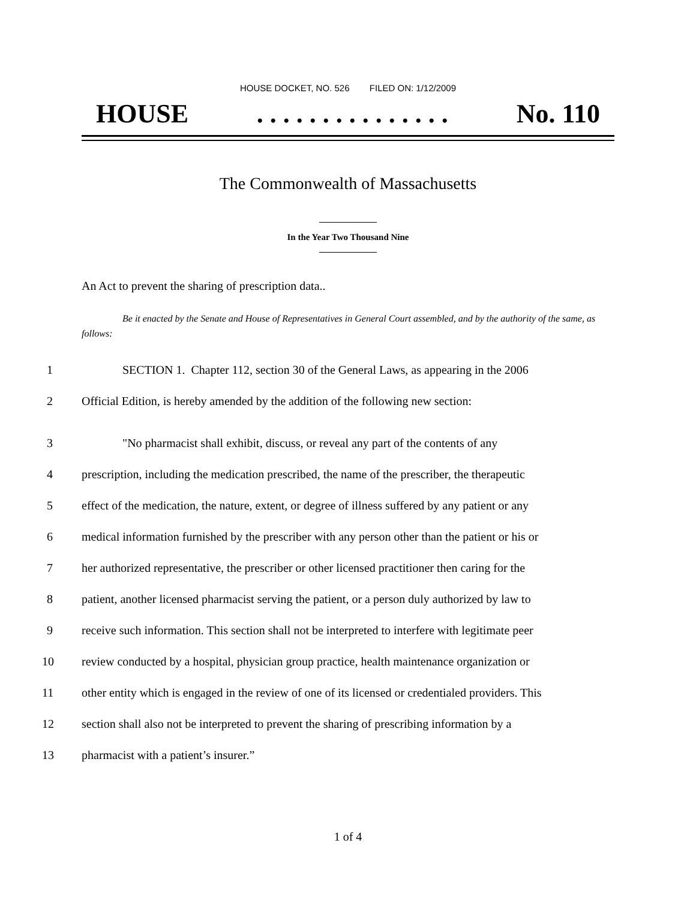HOUSE DOCKET, NO. 526 FILED ON: 1/12/2009
HOUSE. . . . . . . . . . . . . . . No. 110
The Commonwealth of Massachusetts
In the Year Two Thousand Nine
An Act to prevent the sharing of prescription data..
Be it enacted by the Senate and House of Representatives in General Court assembled, and by the authority of the same, as follows:
1 SECTION 1. Chapter 112, section 30 of the General Laws, as appearing in the 2006
2 Official Edition, is hereby amended by the addition of the following new section:
3 "No pharmacist shall exhibit, discuss, or reveal any part of the contents of any
4 prescription, including the medication prescribed, the name of the prescriber, the therapeutic
5 effect of the medication, the nature, extent, or degree of illness suffered by any patient or any
6 medical information furnished by the prescriber with any person other than the patient or his or
7 her authorized representative, the prescriber or other licensed practitioner then caring for the
8 patient, another licensed pharmacist serving the patient, or a person duly authorized by law to
9 receive such information. This section shall not be interpreted to interfere with legitimate peer
10 review conducted by a hospital, physician group practice, health maintenance organization or
11 other entity which is engaged in the review of one of its licensed or credentialed providers. This
12 section shall also not be interpreted to prevent the sharing of prescribing information by a
13 pharmacist with a patient’s insurer.”
1 of 4